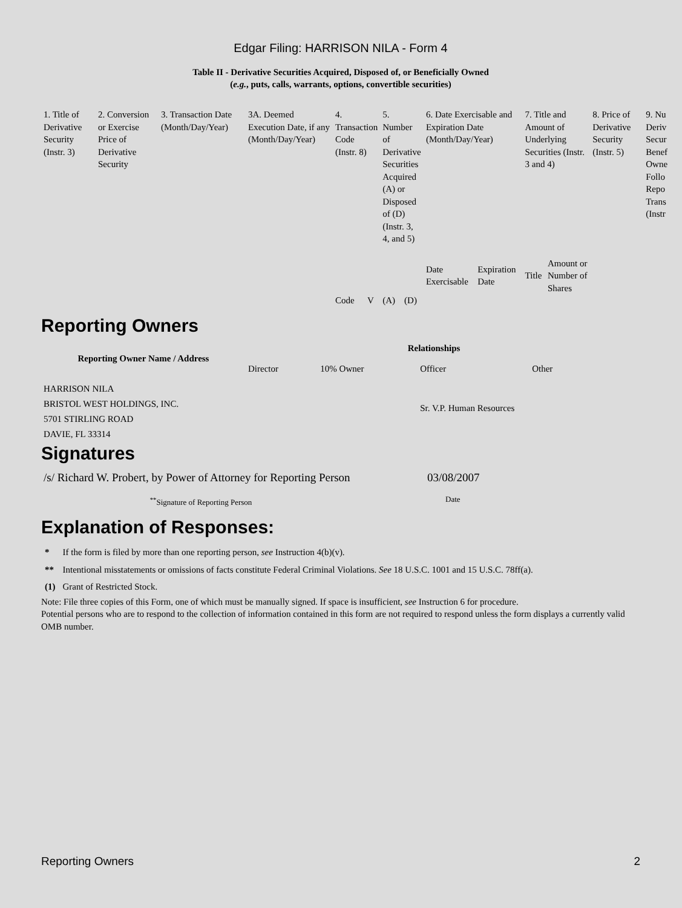Edgar Filing: HARRISON NILA - Form 4
Table II - Derivative Securities Acquired, Disposed of, or Beneficially Owned
(e.g., puts, calls, warrants, options, convertible securities)
| 1. Title of Derivative Security (Instr. 3) | 2. Conversion or Exercise Price of Derivative Security | 3. Transaction Date (Month/Day/Year) | 3A. Deemed Execution Date, if any (Month/Day/Year) | 4. Transaction Code (Instr. 8) | | 5. Number of Derivative Securities Acquired (A) or Disposed of (D) (Instr. 3, 4, and 5) | | 6. Date Exercisable and Expiration Date (Month/Day/Year) | | 7. Title and Amount of Underlying Securities (Instr. 3 and 4) | | 8. Price of Derivative Security (Instr. 5) | 9. Nu Deriv Secur Benef Owne Follo Repo Trans (Instr |
| --- | --- | --- | --- | --- | --- | --- | --- | --- | --- | --- | --- | --- | --- |
| | | | | | | | | Date Exercisable | Expiration Date | Title | Amount or Number of Shares | | |
| | | | | Code | V | (A) | (D) | | | | | | |
Reporting Owners
| Reporting Owner Name / Address | Relationships | | | |
| --- | --- | --- | --- | --- |
| | Director | 10% Owner | Officer | Other |
| HARRISON NILA BRISTOL WEST HOLDINGS, INC. 5701 STIRLING ROAD DAVIE, FL 33314 | | | Sr. V.P. Human Resources | |
Signatures
| /s/ Richard W. Probert, by Power of Attorney for Reporting Person | 03/08/2007 |
| <sup>**</sup> Signature of Reporting Person | Date |
Explanation of Responses:
| * | If the form is filed by more than one reporting person, see Instruction 4(b)(v). |
| ** | Intentional misstatements or omissions of facts constitute Federal Criminal Violations. See 18 U.S.C. 1001 and 15 U.S.C. 78ff(a). |
| (1) | Grant of Restricted Stock. |
Note: File three copies of this Form, one of which must be manually signed. If space is insufficient, see Instruction 6 for procedure.
Potential persons who are to respond to the collection of information contained in this form are not required to respond unless the form displays a currently valid OMB number.
Reporting Owners 2